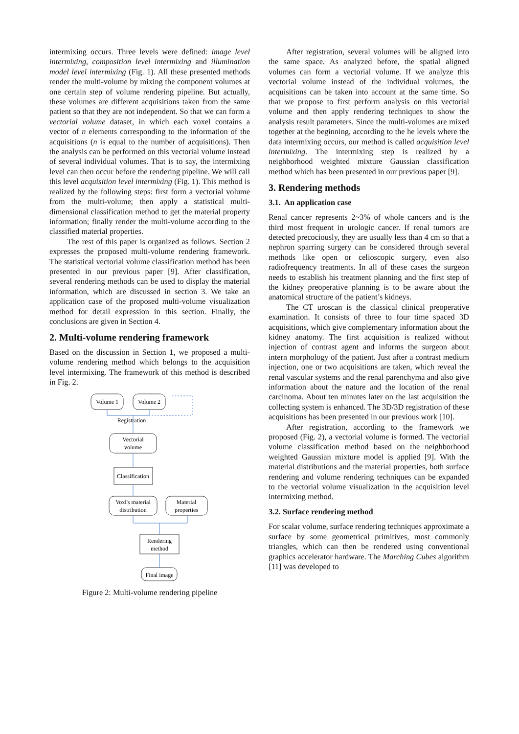intermixing occurs. Three levels were defined: image level intermixing, composition level intermixing and illumination model level intermixing (Fig. 1). All these presented methods render the multi-volume by mixing the component volumes at one certain step of volume rendering pipeline. But actually, these volumes are different acquisitions taken from the same patient so that they are not independent. So that we can form a vectorial volume dataset, in which each voxel contains a vector of n elements corresponding to the information of the acquisitions (n is equal to the number of acquisitions). Then the analysis can be performed on this vectorial volume instead of several individual volumes. That is to say, the intermixing level can then occur before the rendering pipeline. We will call this level acquisition level intermixing (Fig. 1). This method is realized by the following steps: first form a vectorial volume from the multi-volume; then apply a statistical multi-dimensional classification method to get the material property information; finally render the multi-volume according to the classified material properties.
The rest of this paper is organized as follows. Section 2 expresses the proposed multi-volume rendering framework. The statistical vectorial volume classification method has been presented in our previous paper [9]. After classification, several rendering methods can be used to display the material information, which are discussed in section 3. We take an application case of the proposed multi-volume visualization method for detail expression in this section. Finally, the conclusions are given in Section 4.
2. Multi-volume rendering framework
Based on the discussion in Section 1, we proposed a multi-volume rendering method which belongs to the acquisition level intermixing. The framework of this method is described in Fig. 2.
Volume 1
Volume 2
Registration
Vectorial
volume
Classification
Voxl's material
distribution
Material
properties
Rendering
method
Final image
Figure 2: Multi-volume rendering pipeline
After registration, several volumes will be aligned into the same space. As analyzed before, the spatial aligned volumes can form a vectorial volume. If we analyze this vectorial volume instead of the individual volumes, the acquisitions can be taken into account at the same time. So that we propose to first perform analysis on this vectorial volume and then apply rendering techniques to show the analysis result parameters. Since the multi-volumes are mixed together at the beginning, according to the he levels where the data intermixing occurs, our method is called acquisition level intermixing. The intermixing step is realized by a neighborhood weighted mixture Gaussian classification method which has been presented in our previous paper [9].
3. Rendering methods
3.1. An application case
Renal cancer represents 2~3% of whole cancers and is the third most frequent in urologic cancer. If renal tumors are detected precociously, they are usually less than 4 cm so that a nephron sparring surgery can be considered through several methods like open or celioscopic surgery, even also radiofrequency treatments. In all of these cases the surgeon needs to establish his treatment planning and the first step of the kidney preoperative planning is to be aware about the anatomical structure of the patient’s kidneys.
The CT uroscan is the classical clinical preoperative examination. It consists of three to four time spaced 3D acquisitions, which give complementary information about the kidney anatomy. The first acquisition is realized without injection of contrast agent and informs the surgeon about intern morphology of the patient. Just after a contrast medium injection, one or two acquisitions are taken, which reveal the renal vascular systems and the renal parenchyma and also give information about the nature and the location of the renal carcinoma. About ten minutes later on the last acquisition the collecting system is enhanced. The 3D/3D registration of these acquisitions has been presented in our previous work [10].
After registration, according to the framework we proposed (Fig. 2), a vectorial volume is formed. The vectorial volume classification method based on the neighborhood weighted Gaussian mixture model is applied [9]. With the material distributions and the material properties, both surface rendering and volume rendering techniques can be expanded to the vectorial volume visualization in the acquisition level intermixing method.
3.2. Surface rendering method
For scalar volume, surface rendering techniques approximate a surface by some geometrical primitives, most commonly triangles, which can then be rendered using conventional graphics accelerator hardware. The Marching Cubes algorithm [11] was developed to